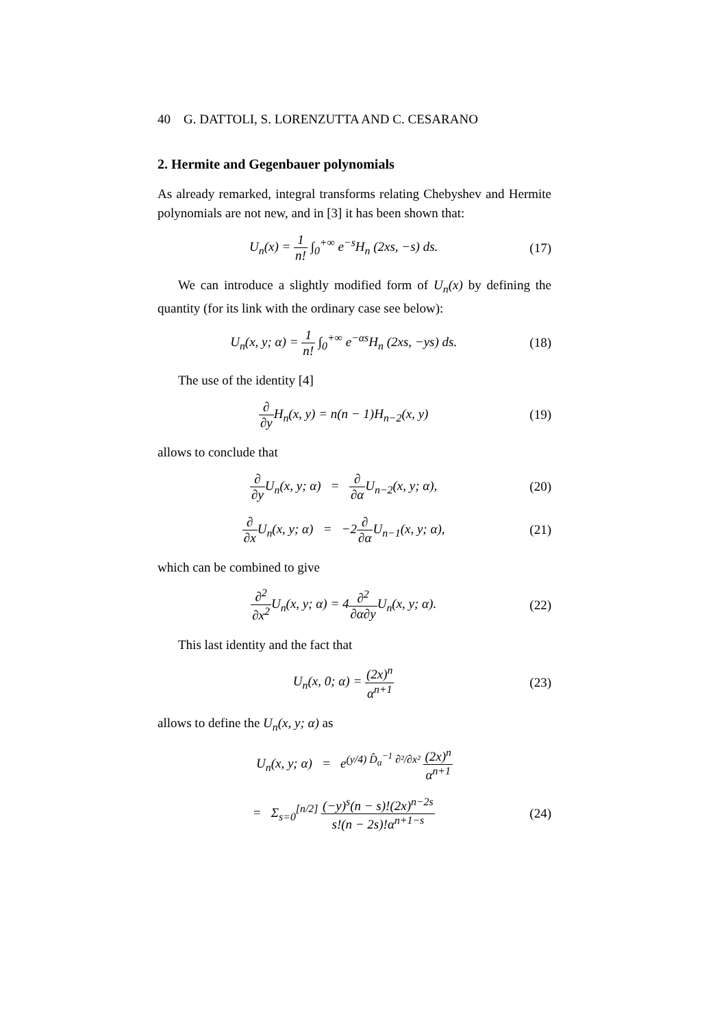40 G. DATTOLI, S. LORENZUTTA AND C. CESARANO
2. Hermite and Gegenbauer polynomials
As already remarked, integral transforms relating Chebyshev and Hermite polynomials are not new, and in [3] it has been shown that:
U<sub>n</sub>(x) = 1 n! ∫<sub>0</sub><sup>+∞</sup> e<sup>−s</sup>H<sub>n</sub> (2xs, −s) ds. (17)
We can introduce a slightly modified form of U<sub>n</sub>(x) by defining the quantity (for its link with the ordinary case see below):
U<sub>n</sub>(x, y; α) = 1 n! ∫<sub>0</sub><sup>+∞</sup> e<sup>−αs</sup>H<sub>n</sub> (2xs, −ys) ds. (18)
The use of the identity [4]
∂ ∂y H<sub>n</sub>(x, y) = n(n − 1)H<sub>n−2</sub>(x, y) (19)
allows to conclude that
∂ ∂y U<sub>n</sub>(x, y; α) = ∂ ∂α U<sub>n−2</sub>(x, y; α), (20)
∂ ∂x U<sub>n</sub>(x, y; α) = −2∂ ∂α U<sub>n−1</sub>(x, y; α), (21)
which can be combined to give
∂<sup>2</sup> ∂x<sup>2</sup> U<sub>n</sub>(x, y; α) = 4∂<sup>2</sup> ∂α∂y U<sub>n</sub>(x, y; α). (22)
This last identity and the fact that
U<sub>n</sub>(x, 0; α) = (2x)<sup>n</sup> α<sup>n+1</sup> (23)
allows to define the U<sub>n</sub>(x, y; α) as
U<sub>n</sub>(x, y; α) = e<sup>(y/4) D̂<sub>α</sub><sup>−1</sup> ∂²/∂x²</sup> (2x)<sup>n</sup> α<sup>n+1</sup>
= Σ<sub>s=0</sub><sup>[n/2]</sup> (−y)<sup>s</sup>(n − s)!(2x)<sup>n−2s</sup> s!(n − 2s)!α<sup>n+1−s</sup> (24)